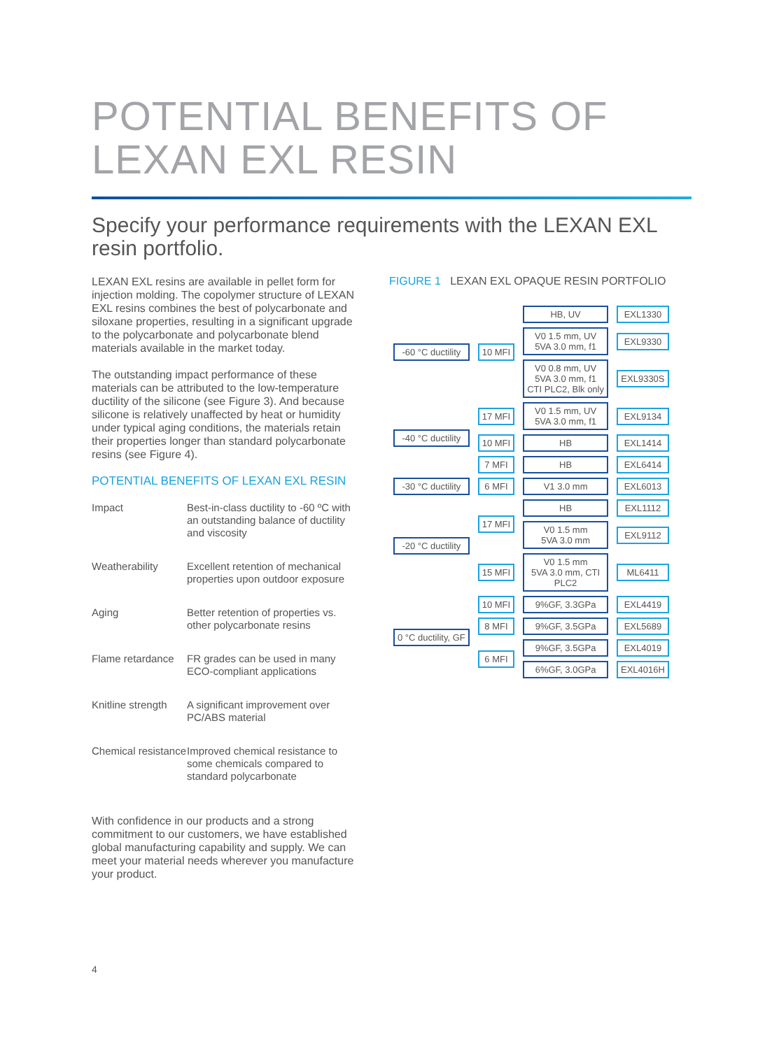POTENTIAL BENEFITS OF
LEXAN EXL RESIN
Specify your performance requirements with the LEXAN EXL resin portfolio.
LEXAN EXL resins are available in pellet form for injection molding. The copolymer structure of LEXAN EXL resins combines the best of polycarbonate and siloxane properties, resulting in a significant upgrade to the polycarbonate and polycarbonate blend materials available in the market today.
The outstanding impact performance of these materials can be attributed to the low-temperature ductility of the silicone (see Figure 3). And because silicone is relatively unaffected by heat or humidity under typical aging conditions, the materials retain their properties longer than standard polycarbonate resins (see Figure 4).
POTENTIAL BENEFITS OF LEXAN EXL RESIN
| Impact | Best-in-class ductility to -60 ºC with an outstanding balance of ductility and viscosity |
| Weatherability | Excellent retention of mechanical properties upon outdoor exposure |
| Aging | Better retention of properties vs. other polycarbonate resins |
| Flame retardance | FR grades can be used in many ECO-compliant applications |
| Knitline strength | A significant improvement over PC/ABS material |
| Chemical resistance | Improved chemical resistance to some chemicals compared to standard polycarbonate |
With confidence in our products and a strong commitment to our customers, we have established global manufacturing capability and supply. We can meet your material needs wherever you manufacture your product.
FIGURE 1 LEXAN EXL OPAQUE RESIN PORTFOLIO
| -60 °C ductility | 10 MFI | HB, UV | EXL1330 |
| | | V0 1.5 mm, UV 5VA 3.0 mm, f1 | EXL9330 |
| | | V0 0.8 mm, UV 5VA 3.0 mm, f1 CTI PLC2, Blk only | EXL9330S |
| -40 °C ductility | 17 MFI | V0 1.5 mm, UV 5VA 3.0 mm, f1 | EXL9134 |
| | 10 MFI | HB | EXL1414 |
| | 7 MFI | HB | EXL6414 |
| -30 °C ductility | 6 MFI | V1 3.0 mm | EXL6013 |
| -20 °C ductility | 17 MFI | HB | EXL1112 |
| | | V0 1.5 mm 5VA 3.0 mm | EXL9112 |
| | 15 MFI | V0 1.5 mm 5VA 3.0 mm, CTI PLC2 | ML6411 |
| 0 °C ductility, GF | 10 MFI | 9%GF, 3.3GPa | EXL4419 |
| | 8 MFI | 9%GF, 3.5GPa | EXL5689 |
| | 6 MFI | 9%GF, 3.5GPa | EXL4019 |
| | | 6%GF, 3.0GPa | EXL4016H |
4